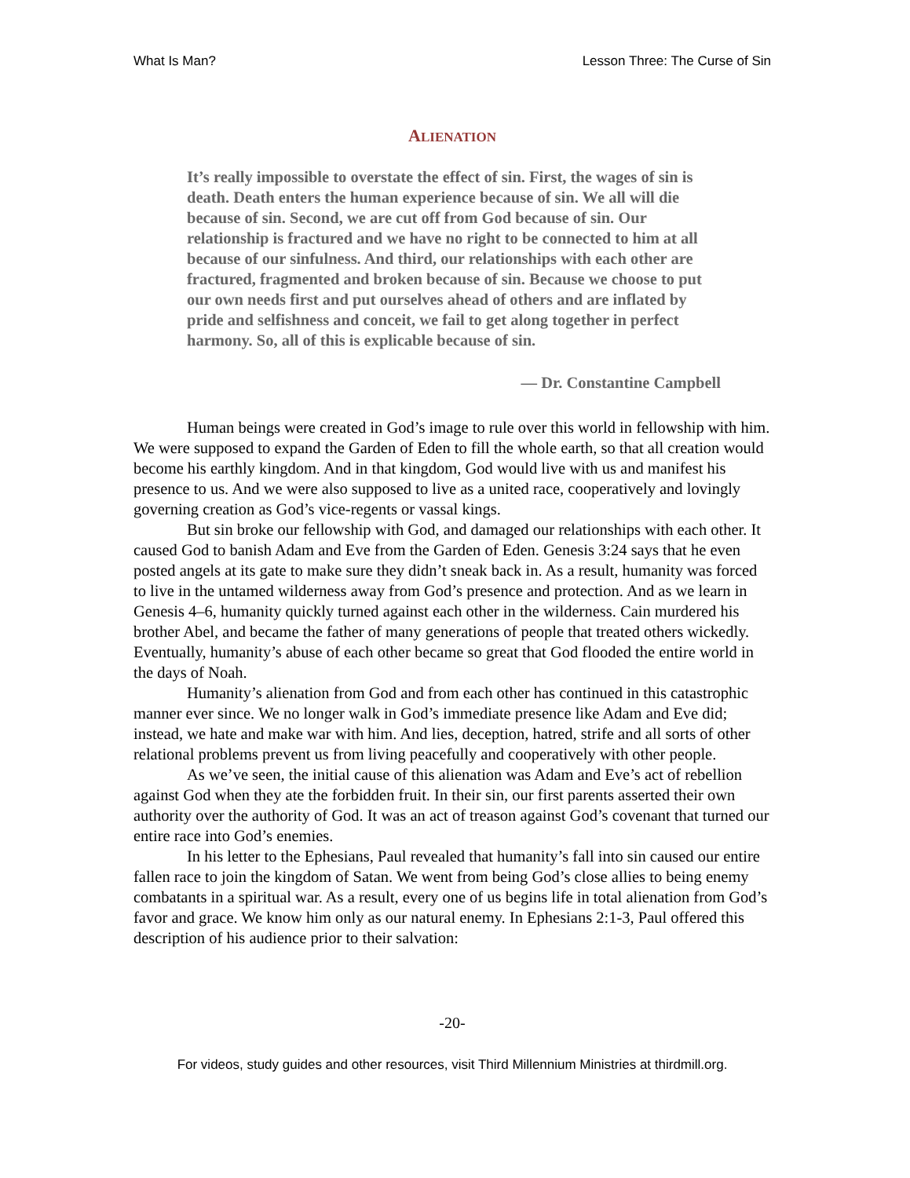What Is Man? Lesson Three: The Curse of Sin
ALIENATION
It’s really impossible to overstate the effect of sin. First, the wages of sin is death. Death enters the human experience because of sin. We all will die because of sin. Second, we are cut off from God because of sin. Our relationship is fractured and we have no right to be connected to him at all because of our sinfulness. And third, our relationships with each other are fractured, fragmented and broken because of sin. Because we choose to put our own needs first and put ourselves ahead of others and are inflated by pride and selfishness and conceit, we fail to get along together in perfect harmony. So, all of this is explicable because of sin.
— Dr. Constantine Campbell
Human beings were created in God’s image to rule over this world in fellowship with him. We were supposed to expand the Garden of Eden to fill the whole earth, so that all creation would become his earthly kingdom. And in that kingdom, God would live with us and manifest his presence to us. And we were also supposed to live as a united race, cooperatively and lovingly governing creation as God’s vice-regents or vassal kings.
But sin broke our fellowship with God, and damaged our relationships with each other. It caused God to banish Adam and Eve from the Garden of Eden. Genesis 3:24 says that he even posted angels at its gate to make sure they didn’t sneak back in. As a result, humanity was forced to live in the untamed wilderness away from God’s presence and protection. And as we learn in Genesis 4–6, humanity quickly turned against each other in the wilderness. Cain murdered his brother Abel, and became the father of many generations of people that treated others wickedly. Eventually, humanity’s abuse of each other became so great that God flooded the entire world in the days of Noah.
Humanity’s alienation from God and from each other has continued in this catastrophic manner ever since. We no longer walk in God’s immediate presence like Adam and Eve did; instead, we hate and make war with him. And lies, deception, hatred, strife and all sorts of other relational problems prevent us from living peacefully and cooperatively with other people.
As we’ve seen, the initial cause of this alienation was Adam and Eve’s act of rebellion against God when they ate the forbidden fruit. In their sin, our first parents asserted their own authority over the authority of God. It was an act of treason against God’s covenant that turned our entire race into God’s enemies.
In his letter to the Ephesians, Paul revealed that humanity’s fall into sin caused our entire fallen race to join the kingdom of Satan. We went from being God’s close allies to being enemy combatants in a spiritual war. As a result, every one of us begins life in total alienation from God’s favor and grace. We know him only as our natural enemy. In Ephesians 2:1-3, Paul offered this description of his audience prior to their salvation:
-20-
For videos, study guides and other resources, visit Third Millennium Ministries at thirdmill.org.